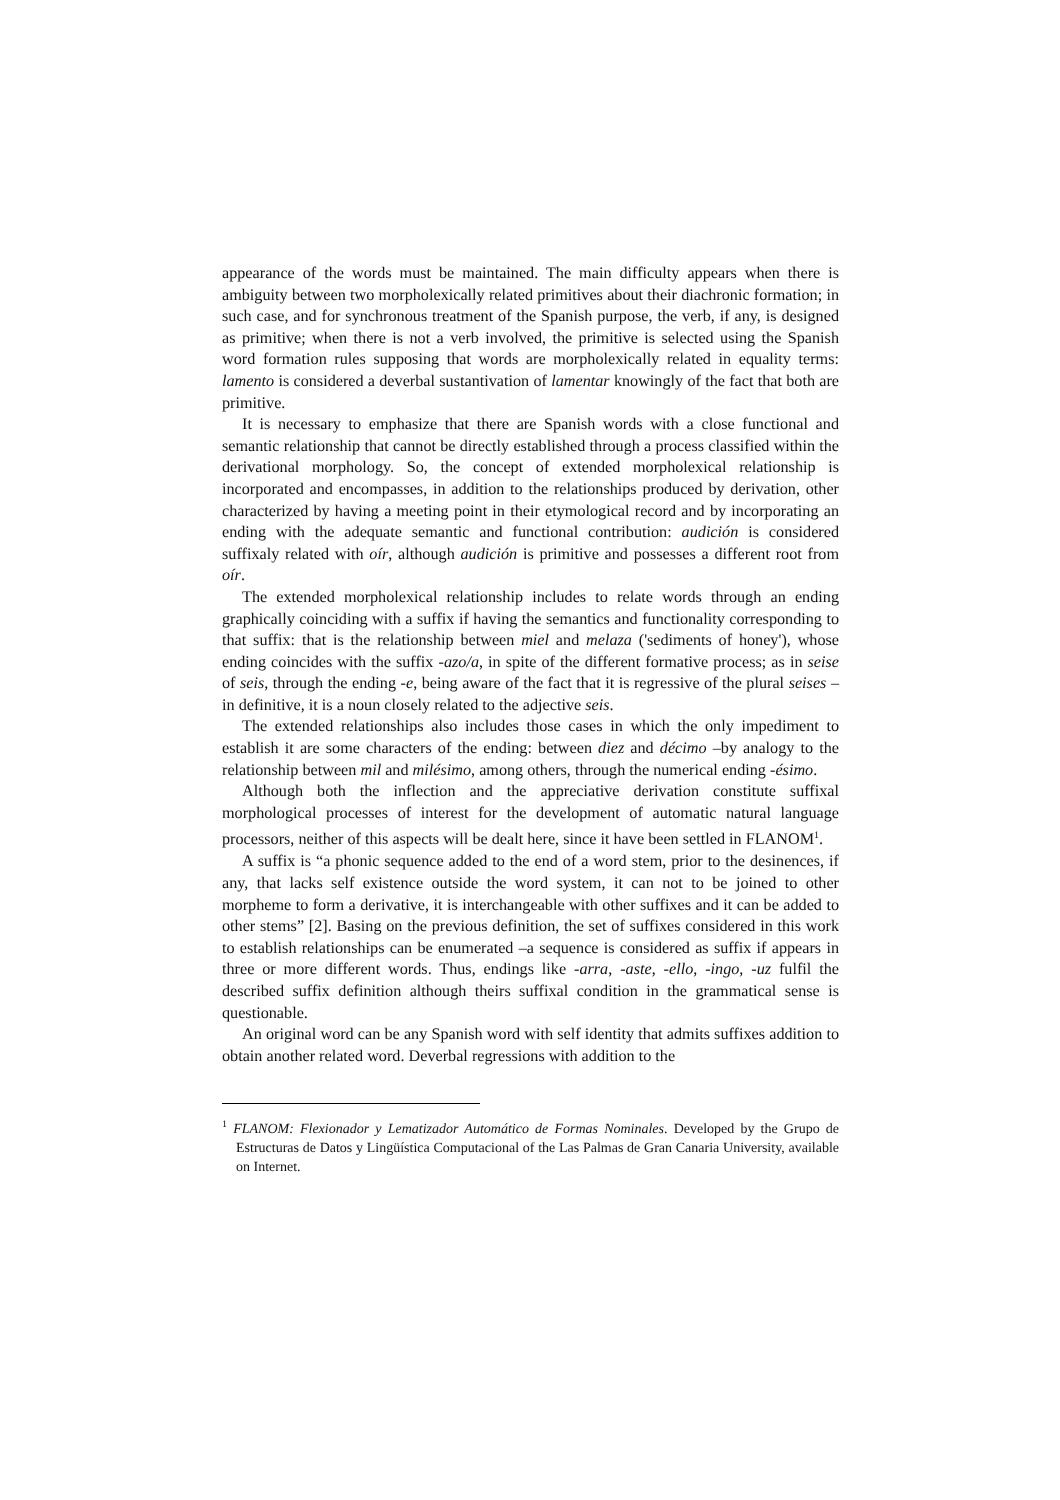appearance of the words must be maintained. The main difficulty appears when there is ambiguity between two morpholexically related primitives about their diachronic formation; in such case, and for synchronous treatment of the Spanish purpose, the verb, if any, is designed as primitive; when there is not a verb involved, the primitive is selected using the Spanish word formation rules supposing that words are morpholexically related in equality terms: lamento is considered a deverbal sustantivation of lamentar knowingly of the fact that both are primitive.
It is necessary to emphasize that there are Spanish words with a close functional and semantic relationship that cannot be directly established through a process classified within the derivational morphology. So, the concept of extended morpholexical relationship is incorporated and encompasses, in addition to the relationships produced by derivation, other characterized by having a meeting point in their etymological record and by incorporating an ending with the adequate semantic and functional contribution: audición is considered suffixaly related with oír, although audición is primitive and possesses a different root from oír.
The extended morpholexical relationship includes to relate words through an ending graphically coinciding with a suffix if having the semantics and functionality corresponding to that suffix: that is the relationship between miel and melaza ('sediments of honey'), whose ending coincides with the suffix -azo/a, in spite of the different formative process; as in seise of seis, through the ending -e, being aware of the fact that it is regressive of the plural seises –in definitive, it is a noun closely related to the adjective seis.
The extended relationships also includes those cases in which the only impediment to establish it are some characters of the ending: between diez and décimo –by analogy to the relationship between mil and milésimo, among others, through the numerical ending -ésimo.
Although both the inflection and the appreciative derivation constitute suffixal morphological processes of interest for the development of automatic natural language processors, neither of this aspects will be dealt here, since it have been settled in FLANOM<sup>1</sup>.
A suffix is “a phonic sequence added to the end of a word stem, prior to the desinences, if any, that lacks self existence outside the word system, it can not to be joined to other morpheme to form a derivative, it is interchangeable with other suffixes and it can be added to other stems” [2]. Basing on the previous definition, the set of suffixes considered in this work to establish relationships can be enumerated –a sequence is considered as suffix if appears in three or more different words. Thus, endings like -arra, -aste, -ello, -ingo, -uz fulfil the described suffix definition although theirs suffixal condition in the grammatical sense is questionable.
An original word can be any Spanish word with self identity that admits suffixes addition to obtain another related word. Deverbal regressions with addition to the
<sup>1</sup> FLANOM: Flexionador y Lematizador Automático de Formas Nominales. Developed by the Grupo de Estructuras de Datos y Lingüística Computacional of the Las Palmas de Gran Canaria University, available on Internet.